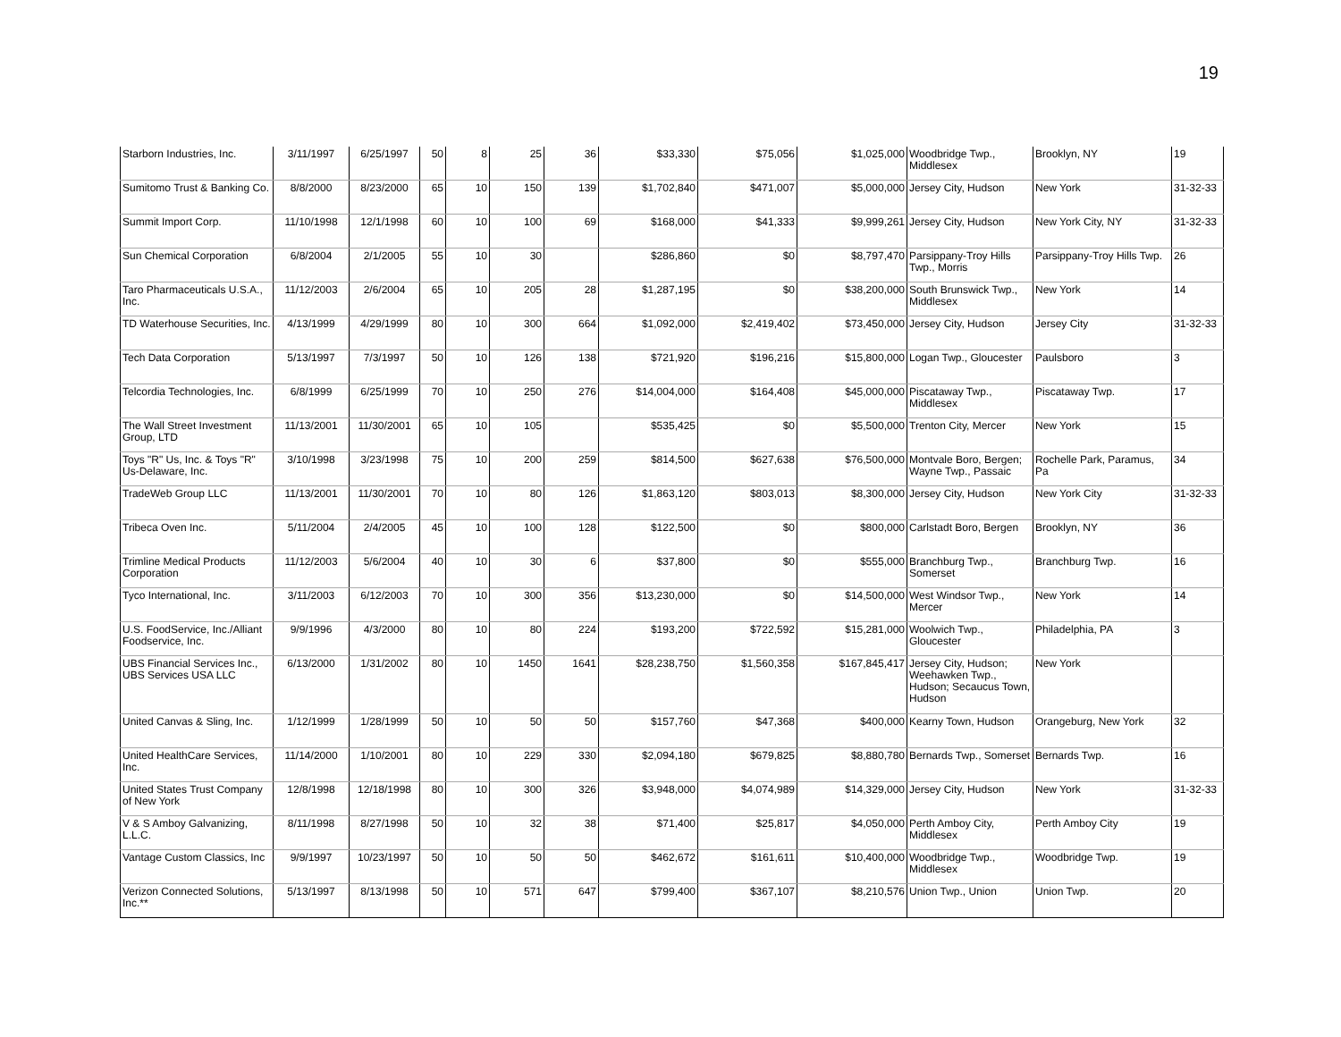19
| Starborn Industries, Inc. | 3/11/1997 | 6/25/1997 | 50 | 8 | 25 | 36 | $33,330 | $75,056 | $1,025,000 | Woodbridge Twp., Middlesex | Brooklyn, NY | 19 |
| Sumitomo Trust & Banking Co. | 8/8/2000 | 8/23/2000 | 65 | 10 | 150 | 139 | $1,702,840 | $471,007 | $5,000,000 | Jersey City, Hudson | New York | 31-32-33 |
| Summit Import Corp. | 11/10/1998 | 12/1/1998 | 60 | 10 | 100 | 69 | $168,000 | $41,333 | $9,999,261 | Jersey City, Hudson | New York City, NY | 31-32-33 |
| Sun Chemical Corporation | 6/8/2004 | 2/1/2005 | 55 | 10 | 30 | | $286,860 | $0 | $8,797,470 | Parsippany-Troy Hills Twp., Morris | Parsippany-Troy Hills Twp. | 26 |
| Taro Pharmaceuticals U.S.A., Inc. | 11/12/2003 | 2/6/2004 | 65 | 10 | 205 | 28 | $1,287,195 | $0 | $38,200,000 | South Brunswick Twp., Middlesex | New York | 14 |
| TD Waterhouse Securities, Inc. | 4/13/1999 | 4/29/1999 | 80 | 10 | 300 | 664 | $1,092,000 | $2,419,402 | $73,450,000 | Jersey City, Hudson | Jersey City | 31-32-33 |
| Tech Data Corporation | 5/13/1997 | 7/3/1997 | 50 | 10 | 126 | 138 | $721,920 | $196,216 | $15,800,000 | Logan Twp., Gloucester | Paulsboro | 3 |
| Telcordia Technologies, Inc. | 6/8/1999 | 6/25/1999 | 70 | 10 | 250 | 276 | $14,004,000 | $164,408 | $45,000,000 | Piscataway Twp., Middlesex | Piscataway Twp. | 17 |
| The Wall Street Investment Group, LTD | 11/13/2001 | 11/30/2001 | 65 | 10 | 105 | | $535,425 | $0 | $5,500,000 | Trenton City, Mercer | New York | 15 |
| Toys "R" Us, Inc. & Toys "R" Us-Delaware, Inc. | 3/10/1998 | 3/23/1998 | 75 | 10 | 200 | 259 | $814,500 | $627,638 | $76,500,000 | Montvale Boro, Bergen; Wayne Twp., Passaic | Rochelle Park, Paramus, Pa | 34 |
| TradeWeb Group LLC | 11/13/2001 | 11/30/2001 | 70 | 10 | 80 | 126 | $1,863,120 | $803,013 | $8,300,000 | Jersey City, Hudson | New York City | 31-32-33 |
| Tribeca Oven Inc. | 5/11/2004 | 2/4/2005 | 45 | 10 | 100 | 128 | $122,500 | $0 | $800,000 | Carlstadt Boro, Bergen | Brooklyn, NY | 36 |
| Trimline Medical Products Corporation | 11/12/2003 | 5/6/2004 | 40 | 10 | 30 | 6 | $37,800 | $0 | $555,000 | Branchburg Twp., Somerset | Branchburg Twp. | 16 |
| Tyco International, Inc. | 3/11/2003 | 6/12/2003 | 70 | 10 | 300 | 356 | $13,230,000 | $0 | $14,500,000 | West Windsor Twp., Mercer | New York | 14 |
| U.S. FoodService, Inc./Alliant Foodservice, Inc. | 9/9/1996 | 4/3/2000 | 80 | 10 | 80 | 224 | $193,200 | $722,592 | $15,281,000 | Woolwich Twp., Gloucester | Philadelphia, PA | 3 |
| UBS Financial Services Inc., UBS Services USA LLC | 6/13/2000 | 1/31/2002 | 80 | 10 | 1450 | 1641 | $28,238,750 | $1,560,358 | $167,845,417 | Jersey City, Hudson; Weehawken Twp., Hudson; Secaucus Town, Hudson | New York | |
| United Canvas & Sling, Inc. | 1/12/1999 | 1/28/1999 | 50 | 10 | 50 | 50 | $157,760 | $47,368 | $400,000 | Kearny Town, Hudson | Orangeburg, New York | 32 |
| United HealthCare Services, Inc. | 11/14/2000 | 1/10/2001 | 80 | 10 | 229 | 330 | $2,094,180 | $679,825 | $8,880,780 | Bernards Twp., Somerset | Bernards Twp. | 16 |
| United States Trust Company of New York | 12/8/1998 | 12/18/1998 | 80 | 10 | 300 | 326 | $3,948,000 | $4,074,989 | $14,329,000 | Jersey City, Hudson | New York | 31-32-33 |
| V & S Amboy Galvanizing, L.L.C. | 8/11/1998 | 8/27/1998 | 50 | 10 | 32 | 38 | $71,400 | $25,817 | $4,050,000 | Perth Amboy City, Middlesex | Perth Amboy City | 19 |
| Vantage Custom Classics, Inc | 9/9/1997 | 10/23/1997 | 50 | 10 | 50 | 50 | $462,672 | $161,611 | $10,400,000 | Woodbridge Twp., Middlesex | Woodbridge Twp. | 19 |
| Verizon Connected Solutions, Inc.** | 5/13/1997 | 8/13/1998 | 50 | 10 | 571 | 647 | $799,400 | $367,107 | $8,210,576 | Union Twp., Union | Union Twp. | 20 |